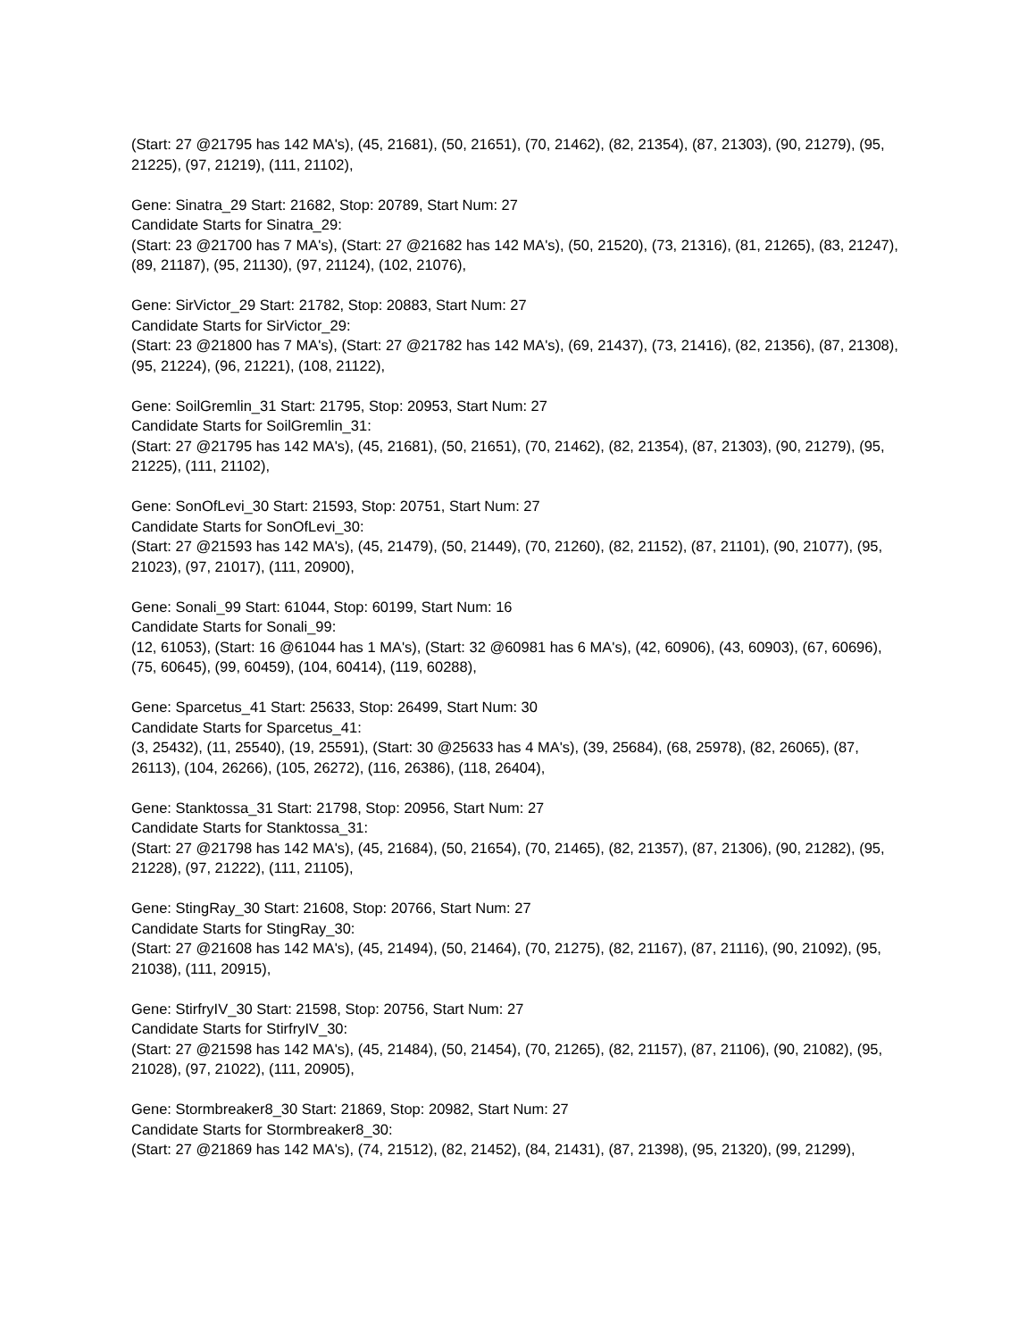(Start: 27 @21795 has 142 MA's), (45, 21681), (50, 21651), (70, 21462), (82, 21354), (87, 21303), (90, 21279), (95, 21225), (97, 21219), (111, 21102),
Gene: Sinatra_29 Start: 21682, Stop: 20789, Start Num: 27
Candidate Starts for Sinatra_29:
(Start: 23 @21700 has 7 MA's), (Start: 27 @21682 has 142 MA's), (50, 21520), (73, 21316), (81, 21265), (83, 21247), (89, 21187), (95, 21130), (97, 21124), (102, 21076),
Gene: SirVictor_29 Start: 21782, Stop: 20883, Start Num: 27
Candidate Starts for SirVictor_29:
(Start: 23 @21800 has 7 MA's), (Start: 27 @21782 has 142 MA's), (69, 21437), (73, 21416), (82, 21356), (87, 21308), (95, 21224), (96, 21221), (108, 21122),
Gene: SoilGremlin_31 Start: 21795, Stop: 20953, Start Num: 27
Candidate Starts for SoilGremlin_31:
(Start: 27 @21795 has 142 MA's), (45, 21681), (50, 21651), (70, 21462), (82, 21354), (87, 21303), (90, 21279), (95, 21225), (111, 21102),
Gene: SonOfLevi_30 Start: 21593, Stop: 20751, Start Num: 27
Candidate Starts for SonOfLevi_30:
(Start: 27 @21593 has 142 MA's), (45, 21479), (50, 21449), (70, 21260), (82, 21152), (87, 21101), (90, 21077), (95, 21023), (97, 21017), (111, 20900),
Gene: Sonali_99 Start: 61044, Stop: 60199, Start Num: 16
Candidate Starts for Sonali_99:
(12, 61053), (Start: 16 @61044 has 1 MA's), (Start: 32 @60981 has 6 MA's), (42, 60906), (43, 60903), (67, 60696), (75, 60645), (99, 60459), (104, 60414), (119, 60288),
Gene: Sparcetus_41 Start: 25633, Stop: 26499, Start Num: 30
Candidate Starts for Sparcetus_41:
(3, 25432), (11, 25540), (19, 25591), (Start: 30 @25633 has 4 MA's), (39, 25684), (68, 25978), (82, 26065), (87, 26113), (104, 26266), (105, 26272), (116, 26386), (118, 26404),
Gene: Stanktossa_31 Start: 21798, Stop: 20956, Start Num: 27
Candidate Starts for Stanktossa_31:
(Start: 27 @21798 has 142 MA's), (45, 21684), (50, 21654), (70, 21465), (82, 21357), (87, 21306), (90, 21282), (95, 21228), (97, 21222), (111, 21105),
Gene: StingRay_30 Start: 21608, Stop: 20766, Start Num: 27
Candidate Starts for StingRay_30:
(Start: 27 @21608 has 142 MA's), (45, 21494), (50, 21464), (70, 21275), (82, 21167), (87, 21116), (90, 21092), (95, 21038), (111, 20915),
Gene: StirfryIV_30 Start: 21598, Stop: 20756, Start Num: 27
Candidate Starts for StirfryIV_30:
(Start: 27 @21598 has 142 MA's), (45, 21484), (50, 21454), (70, 21265), (82, 21157), (87, 21106), (90, 21082), (95, 21028), (97, 21022), (111, 20905),
Gene: Stormbreaker8_30 Start: 21869, Stop: 20982, Start Num: 27
Candidate Starts for Stormbreaker8_30:
(Start: 27 @21869 has 142 MA's), (74, 21512), (82, 21452), (84, 21431), (87, 21398), (95, 21320), (99, 21299),